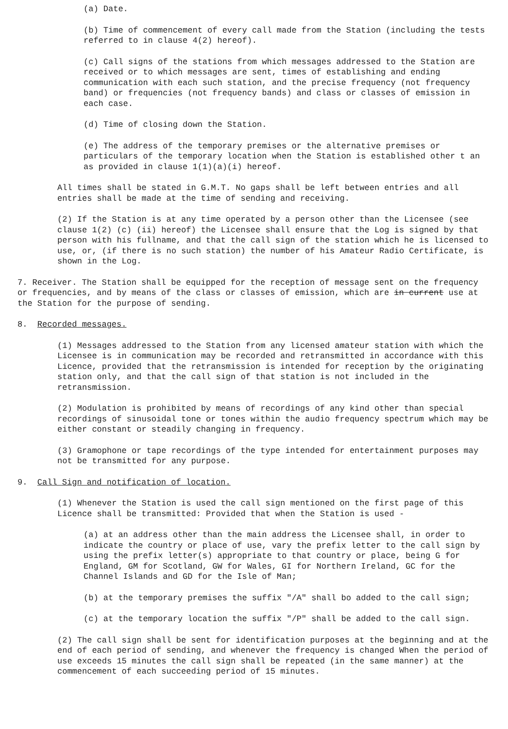(a) Date.
(b) Time of commencement of every call made from the Station (including the tests referred to in clause 4(2) hereof).
(c) Call signs of the stations from which messages addressed to the Station are received or to which messages are sent, times of establishing and ending communication with each such station, and the precise frequency (not frequency band) or frequencies (not frequency bands) and class or classes of emission in each case.
(d) Time of closing down the Station.
(e) The address of the temporary premises or the alternative premises or particulars of the temporary location when the Station is established other t an as provided in clause 1(1)(a)(i) hereof.
All times shall be stated in G.M.T. No gaps shall be left between entries and all entries shall be made at the time of sending and receiving.
(2) If the Station is at any time operated by a person other than the Licensee (see clause 1(2) (c) (ii) hereof) the Licensee shall ensure that the Log is signed by that person with his fullname, and that the call sign of the station which he is licensed to use, or, (if there is no such station) the number of his Amateur Radio Certificate, is shown in the Log.
7. Receiver. The Station shall be equipped for the reception of message sent on the frequency or frequencies, and by means of the class or classes of emission, which are in current use at the Station for the purpose of sending.
8. Recorded messages.
(1) Messages addressed to the Station from any licensed amateur station with which the Licensee is in communication may be recorded and retransmitted in accordance with this Licence, provided that the retransmission is intended for reception by the originating station only, and that the call sign of that station is not included in the retransmission.
(2) Modulation is prohibited by means of recordings of any kind other than special recordings of sinusoidal tone or tones within the audio frequency spectrum which may be either constant or steadily changing in frequency.
(3) Gramophone or tape recordings of the type intended for entertainment purposes may not be transmitted for any purpose.
9. Call Sign and notification of location.
(1) Whenever the Station is used the call sign mentioned on the first page of this Licence shall be transmitted: Provided that when the Station is used -
(a) at an address other than the main address the Licensee shall, in order to indicate the country or place of use, vary the prefix letter to the call sign by using the prefix letter(s) appropriate to that country or place, being G for England, GM for Scotland, GW for Wales, GI for Northern Ireland, GC for the Channel Islands and GD for the Isle of Man;
(b) at the temporary premises the suffix "/A" shall bo added to the call sign;
(c) at the temporary location the suffix "/P" shall be added to the call sign.
(2) The call sign shall be sent for identification purposes at the beginning and at the end of each period of sending, and whenever the frequency is changed When the period of use exceeds 15 minutes the call sign shall be repeated (in the same manner) at the commencement of each succeeding period of 15 minutes.